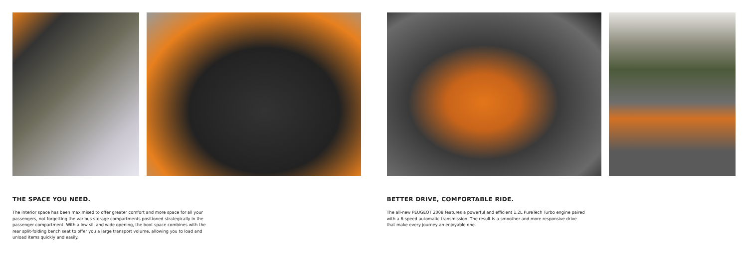THE SPACE YOU NEED.
The interior space has been maximised to offer greater comfort and more space for all your passengers, not forgetting the various storage compartments positioned strategically in the passenger compartment. With a low sill and wide opening, the boot space combines with the rear split-folding bench seat to offer you a large transport volume, allowing you to load and unload items quickly and easily.
BETTER DRIVE, COMFORTABLE RIDE.
The all-new PEUGEOT 2008 features a powerful and efficient 1.2L PureTech Turbo engine paired with a 6-speed automatic transmission. The result is a smoother and more responsive drive that make every journey an enjoyable one.